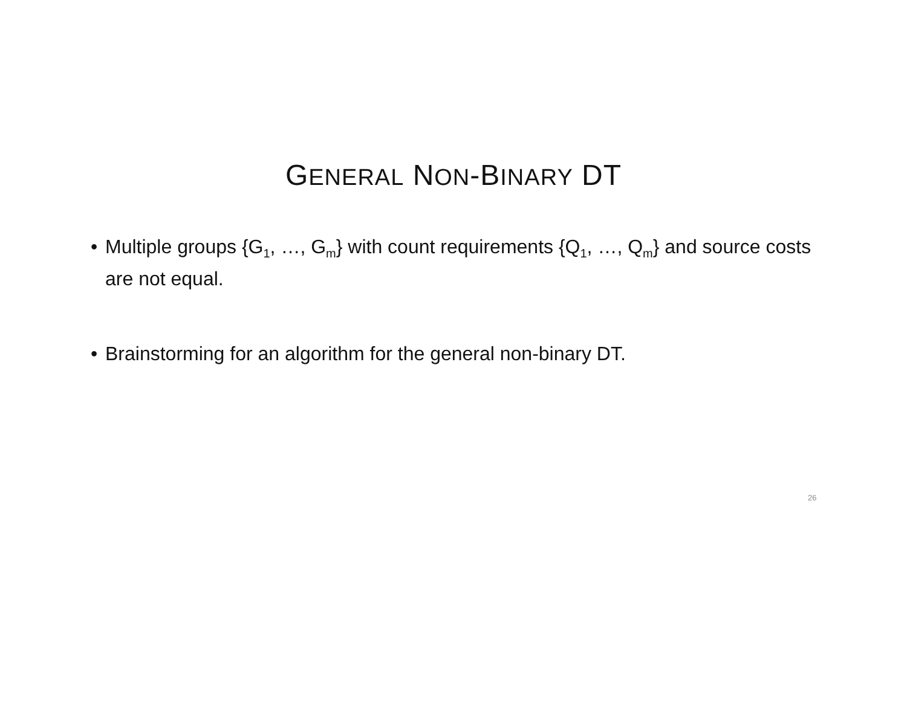GENERAL NON-BINARY DT
• Multiple groups {G<sub>1</sub>, …, G<sub>m</sub>} with count requirements {Q<sub>1</sub>, …, Q<sub>m</sub>} and source costs are not equal.
• Brainstorming for an algorithm for the general non-binary DT.
26